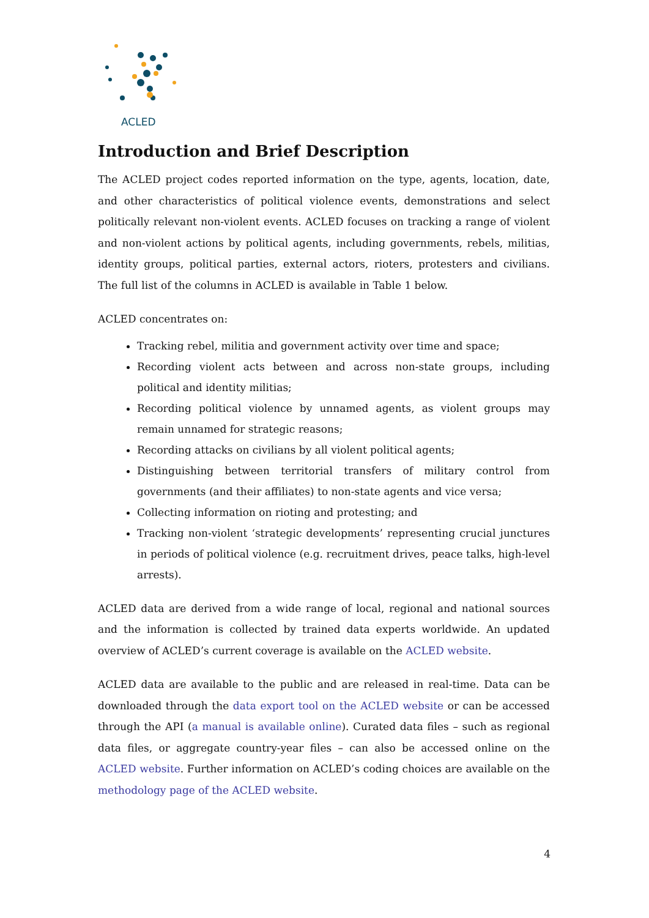ACLED
Introduction and Brief Description
The ACLED project codes reported information on the type, agents, location, date, and other characteristics of political violence events, demonstrations and select politically relevant non-violent events. ACLED focuses on tracking a range of violent and non-violent actions by political agents, including governments, rebels, militias, identity groups, political parties, external actors, rioters, protesters and civilians. The full list of the columns in ACLED is available in Table 1 below.
ACLED concentrates on:
Tracking rebel, militia and government activity over time and space;
Recording violent acts between and across non-state groups, including political and identity militias;
Recording political violence by unnamed agents, as violent groups may remain unnamed for strategic reasons;
Recording attacks on civilians by all violent political agents;
Distinguishing between territorial transfers of military control from governments (and their affiliates) to non-state agents and vice versa;
Collecting information on rioting and protesting; and
Tracking non-violent ‘strategic developments’ representing crucial junctures in periods of political violence (e.g. recruitment drives, peace talks, high-level arrests).
ACLED data are derived from a wide range of local, regional and national sources and the information is collected by trained data experts worldwide. An updated overview of ACLED’s current coverage is available on the ACLED website.
ACLED data are available to the public and are released in real-time. Data can be downloaded through the data export tool on the ACLED website or can be accessed through the API (a manual is available online). Curated data files – such as regional data files, or aggregate country-year files – can also be accessed online on the ACLED website. Further information on ACLED’s coding choices are available on the methodology page of the ACLED website.
4